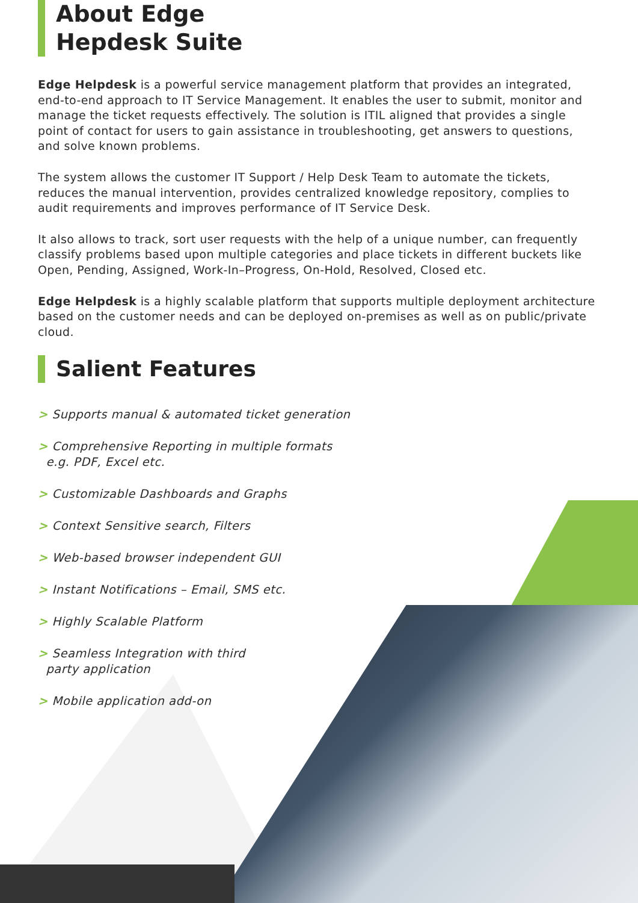About Edge
Hepdesk Suite
Edge Helpdesk is a powerful service management platform that provides an integrated, end-to-end approach to IT Service Management. It enables the user to submit, monitor and manage the ticket requests effectively. The solution is ITIL aligned that provides a single point of contact for users to gain assistance in troubleshooting, get answers to questions, and solve known problems.
The system allows the customer IT Support / Help Desk Team to automate the tickets, reduces the manual intervention, provides centralized knowledge repository, complies to audit requirements and improves performance of IT Service Desk.
It also allows to track, sort user requests with the help of a unique number, can frequently classify problems based upon multiple categories and place tickets in different buckets like Open, Pending, Assigned, Work-In–Progress, On-Hold, Resolved, Closed etc.
Edge Helpdesk is a highly scalable platform that supports multiple deployment architecture based on the customer needs and can be deployed on-premises as well as on public/private cloud.
Salient Features
> Supports manual & automated ticket generation
> Comprehensive Reporting in multiple formats
e.g. PDF, Excel etc.
> Customizable Dashboards and Graphs
> Context Sensitive search, Filters
> Web-based browser independent GUI
> Instant Notifications – Email, SMS etc.
> Highly Scalable Platform
> Seamless Integration with third
party application
> Mobile application add-on